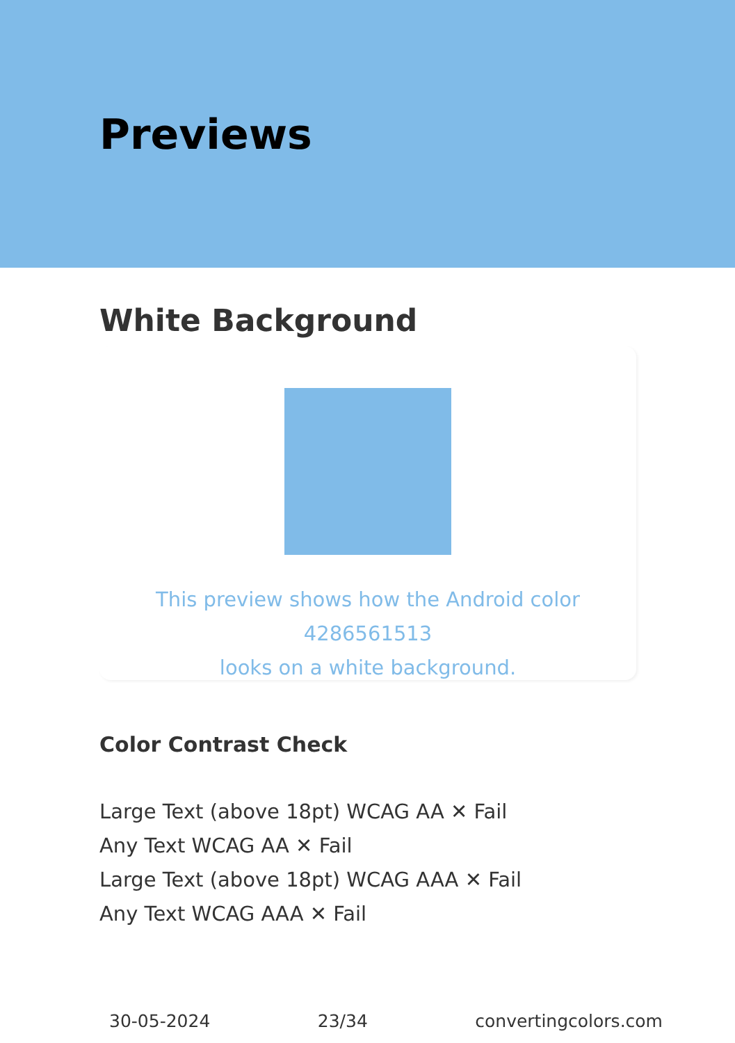Previews
White Background
This preview shows how the Android color 4286561513
looks on a white background.
Color Contrast Check
Large Text (above 18pt) WCAG AA ✕ Fail
Any Text WCAG AA ✕ Fail
Large Text (above 18pt) WCAG AAA ✕ Fail
Any Text WCAG AAA ✕ Fail
30-05-2024 23/34 convertingcolors.com